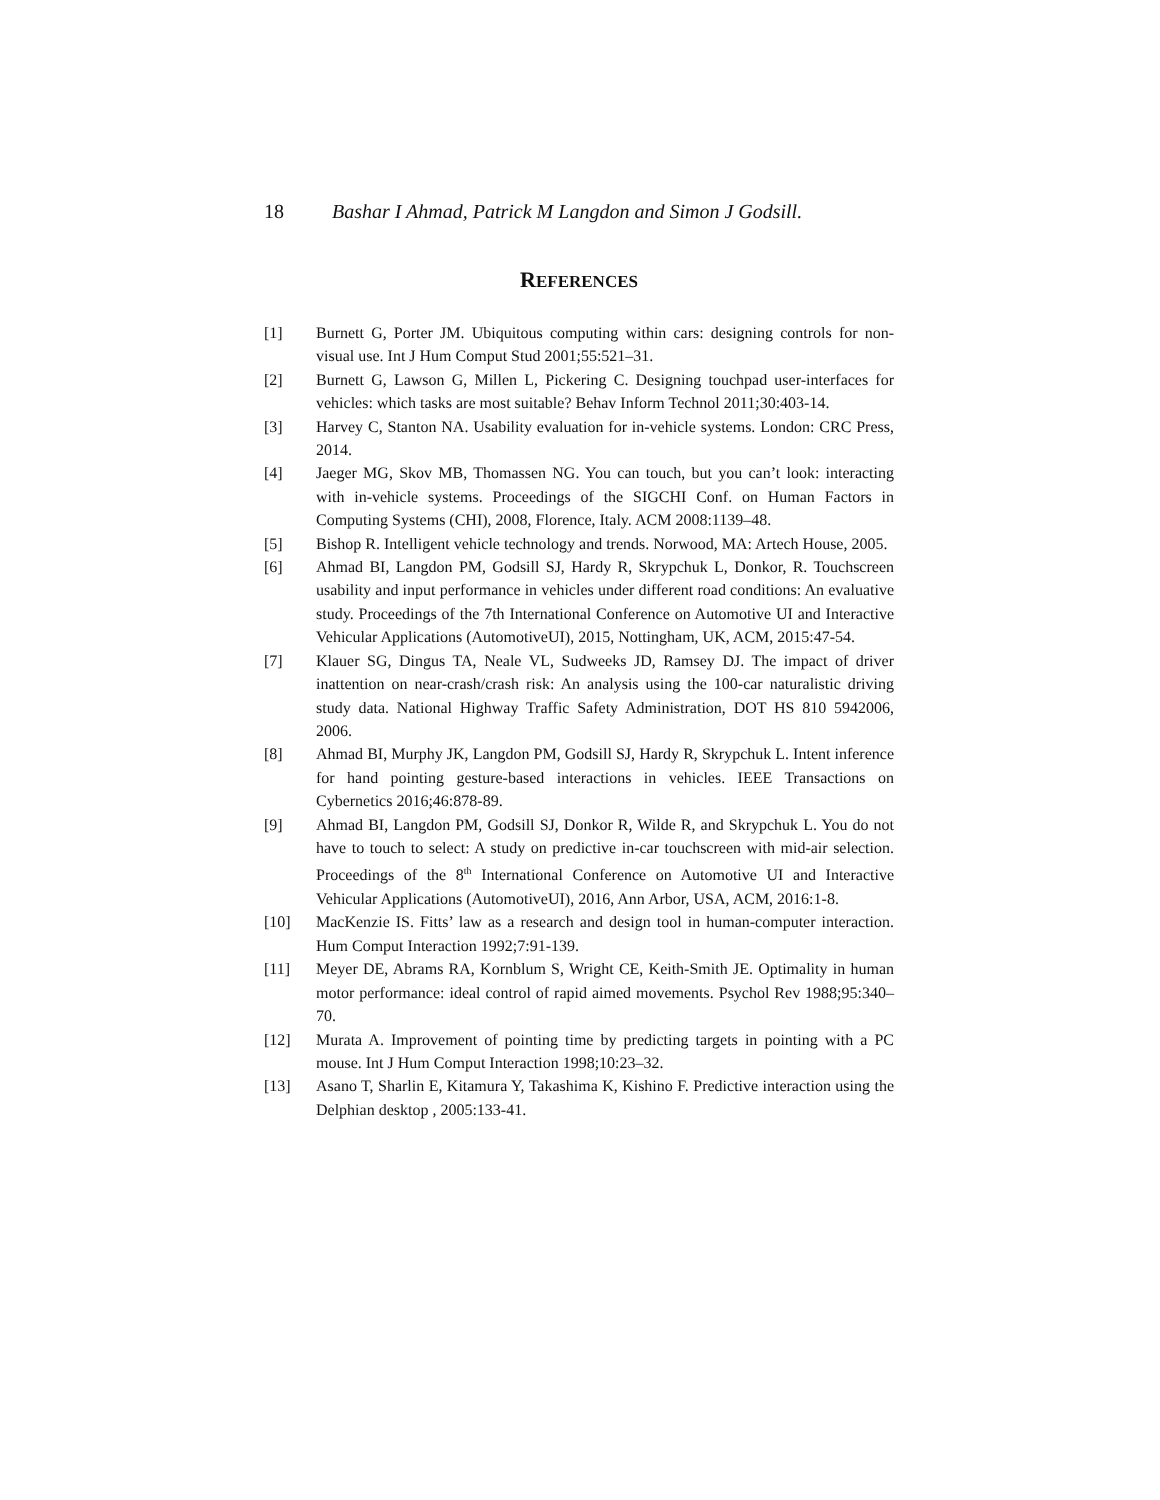18 Bashar I Ahmad, Patrick M Langdon and Simon J Godsill.
REFERENCES
[1] Burnett G, Porter JM. Ubiquitous computing within cars: designing controls for non-visual use. Int J Hum Comput Stud 2001;55:521–31.
[2] Burnett G, Lawson G, Millen L, Pickering C. Designing touchpad user-interfaces for vehicles: which tasks are most suitable? Behav Inform Technol 2011;30:403-14.
[3] Harvey C, Stanton NA. Usability evaluation for in-vehicle systems. London: CRC Press, 2014.
[4] Jaeger MG, Skov MB, Thomassen NG. You can touch, but you can’t look: interacting with in-vehicle systems. Proceedings of the SIGCHI Conf. on Human Factors in Computing Systems (CHI), 2008, Florence, Italy. ACM 2008:1139–48.
[5] Bishop R. Intelligent vehicle technology and trends. Norwood, MA: Artech House, 2005.
[6] Ahmad BI, Langdon PM, Godsill SJ, Hardy R, Skrypchuk L, Donkor, R. Touchscreen usability and input performance in vehicles under different road conditions: An evaluative study. Proceedings of the 7th International Conference on Automotive UI and Interactive Vehicular Applications (AutomotiveUI), 2015, Nottingham, UK, ACM, 2015:47-54.
[7] Klauer SG, Dingus TA, Neale VL, Sudweeks JD, Ramsey DJ. The impact of driver inattention on near-crash/crash risk: An analysis using the 100-car naturalistic driving study data. National Highway Traffic Safety Administration, DOT HS 810 5942006, 2006.
[8] Ahmad BI, Murphy JK, Langdon PM, Godsill SJ, Hardy R, Skrypchuk L. Intent inference for hand pointing gesture-based interactions in vehicles. IEEE Transactions on Cybernetics 2016;46:878-89.
[9] Ahmad BI, Langdon PM, Godsill SJ, Donkor R, Wilde R, and Skrypchuk L. You do not have to touch to select: A study on predictive in-car touchscreen with mid-air selection. Proceedings of the 8<sup>th</sup> International Conference on Automotive UI and Interactive Vehicular Applications (AutomotiveUI), 2016, Ann Arbor, USA, ACM, 2016:1-8.
[10] MacKenzie IS. Fitts’ law as a research and design tool in human-computer interaction. Hum Comput Interaction 1992;7:91-139.
[11] Meyer DE, Abrams RA, Kornblum S, Wright CE, Keith-Smith JE. Optimality in human motor performance: ideal control of rapid aimed movements. Psychol Rev 1988;95:340–70.
[12] Murata A. Improvement of pointing time by predicting targets in pointing with a PC mouse. Int J Hum Comput Interaction 1998;10:23–32.
[13] Asano T, Sharlin E, Kitamura Y, Takashima K, Kishino F. Predictive interaction using the Delphian desktop , 2005:133-41.